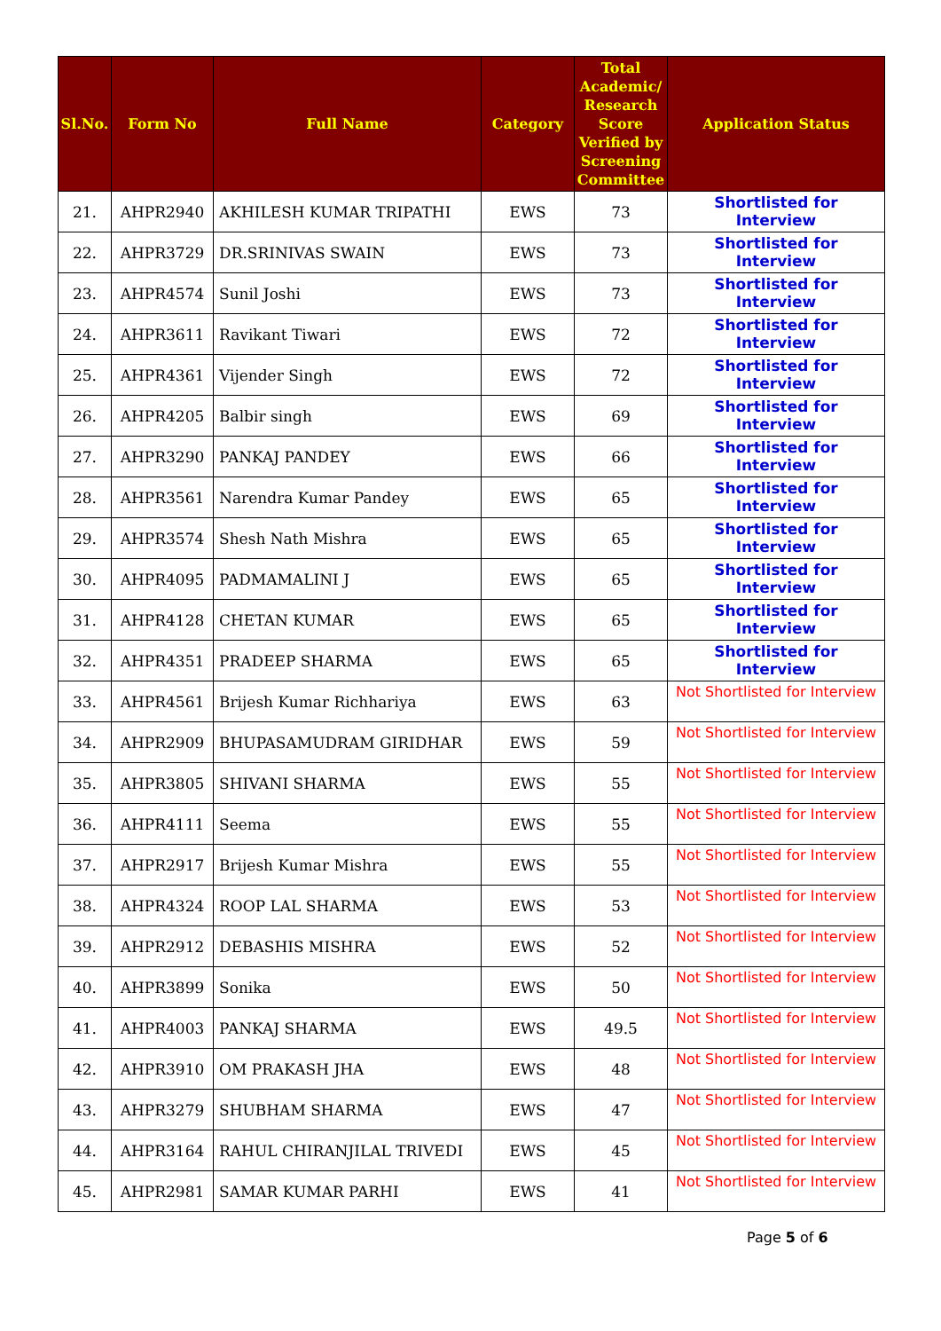| Sl.No. | Form No | Full Name | Category | Total Academic/ Research Score Verified by Screening Committee | Application Status |
| --- | --- | --- | --- | --- | --- |
| 21. | AHPR2940 | AKHILESH KUMAR TRIPATHI | EWS | 73 | Shortlisted for Interview |
| 22. | AHPR3729 | DR.SRINIVAS SWAIN | EWS | 73 | Shortlisted for Interview |
| 23. | AHPR4574 | Sunil Joshi | EWS | 73 | Shortlisted for Interview |
| 24. | AHPR3611 | Ravikant Tiwari | EWS | 72 | Shortlisted for Interview |
| 25. | AHPR4361 | Vijender Singh | EWS | 72 | Shortlisted for Interview |
| 26. | AHPR4205 | Balbir singh | EWS | 69 | Shortlisted for Interview |
| 27. | AHPR3290 | PANKAJ PANDEY | EWS | 66 | Shortlisted for Interview |
| 28. | AHPR3561 | Narendra Kumar Pandey | EWS | 65 | Shortlisted for Interview |
| 29. | AHPR3574 | Shesh Nath Mishra | EWS | 65 | Shortlisted for Interview |
| 30. | AHPR4095 | PADMAMALINI J | EWS | 65 | Shortlisted for Interview |
| 31. | AHPR4128 | CHETAN KUMAR | EWS | 65 | Shortlisted for Interview |
| 32. | AHPR4351 | PRADEEP SHARMA | EWS | 65 | Shortlisted for Interview |
| 33. | AHPR4561 | Brijesh Kumar Richhariya | EWS | 63 | Not Shortlisted for Interview |
| 34. | AHPR2909 | BHUPASAMUDRAM GIRIDHAR | EWS | 59 | Not Shortlisted for Interview |
| 35. | AHPR3805 | SHIVANI SHARMA | EWS | 55 | Not Shortlisted for Interview |
| 36. | AHPR4111 | Seema | EWS | 55 | Not Shortlisted for Interview |
| 37. | AHPR2917 | Brijesh Kumar Mishra | EWS | 55 | Not Shortlisted for Interview |
| 38. | AHPR4324 | ROOP LAL SHARMA | EWS | 53 | Not Shortlisted for Interview |
| 39. | AHPR2912 | DEBASHIS MISHRA | EWS | 52 | Not Shortlisted for Interview |
| 40. | AHPR3899 | Sonika | EWS | 50 | Not Shortlisted for Interview |
| 41. | AHPR4003 | PANKAJ SHARMA | EWS | 49.5 | Not Shortlisted for Interview |
| 42. | AHPR3910 | OM PRAKASH JHA | EWS | 48 | Not Shortlisted for Interview |
| 43. | AHPR3279 | SHUBHAM SHARMA | EWS | 47 | Not Shortlisted for Interview |
| 44. | AHPR3164 | RAHUL CHIRANJILAL TRIVEDI | EWS | 45 | Not Shortlisted for Interview |
| 45. | AHPR2981 | SAMAR KUMAR PARHI | EWS | 41 | Not Shortlisted for Interview |
Page 5 of 6